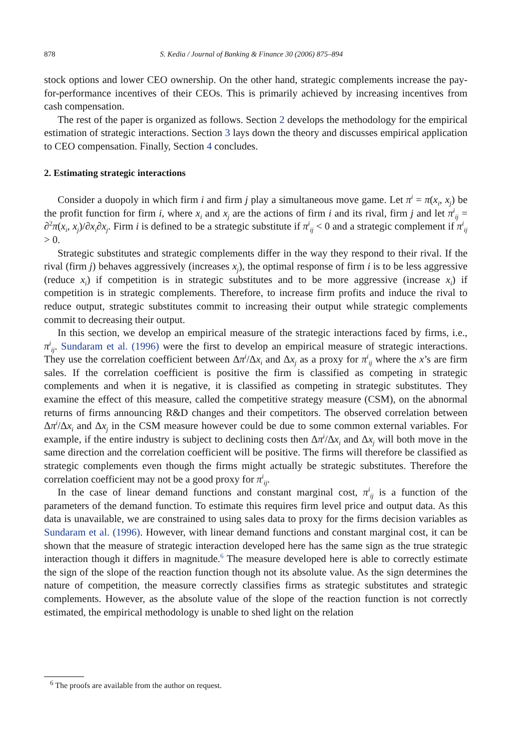878 S. Kedia / Journal of Banking & Finance 30 (2006) 875–894
stock options and lower CEO ownership. On the other hand, strategic complements increase the pay-for-performance incentives of their CEOs. This is primarily achieved by increasing incentives from cash compensation.
The rest of the paper is organized as follows. Section 2 develops the methodology for the empirical estimation of strategic interactions. Section 3 lays down the theory and discusses empirical application to CEO compensation. Finally, Section 4 concludes.
2. Estimating strategic interactions
Consider a duopoly in which firm i and firm j play a simultaneous move game. Let π<sup>i</sup> = π(x<sub>i</sub>, x<sub>j</sub>) be the profit function for firm i, where x<sub>i</sub> and x<sub>j</sub> are the actions of firm i and its rival, firm j and let π<sup>i</sup><sub>ij</sub> = ∂<sup>2</sup>π(x<sub>i</sub>, x<sub>j</sub>)/∂x<sub>i</sub>∂x<sub>j</sub>. Firm i is defined to be a strategic substitute if π<sup>i</sup><sub>ij</sub> < 0 and a strategic complement if π<sup>i</sup><sub>ij</sub> > 0.
Strategic substitutes and strategic complements differ in the way they respond to their rival. If the rival (firm j) behaves aggressively (increases x<sub>j</sub>), the optimal response of firm i is to be less aggressive (reduce x<sub>i</sub>) if competition is in strategic substitutes and to be more aggressive (increase x<sub>i</sub>) if competition is in strategic complements. Therefore, to increase firm profits and induce the rival to reduce output, strategic substitutes commit to increasing their output while strategic complements commit to decreasing their output.
In this section, we develop an empirical measure of the strategic interactions faced by firms, i.e., π<sup>i</sup><sub>ij</sub>. Sundaram et al. (1996) were the first to develop an empirical measure of strategic interactions. They use the correlation coefficient between Δπ<sup>i</sup>/Δx<sub>i</sub> and Δx<sub>j</sub> as a proxy for π<sup>i</sup><sub>ij</sub> where the x’s are firm sales. If the correlation coefficient is positive the firm is classified as competing in strategic complements and when it is negative, it is classified as competing in strategic substitutes. They examine the effect of this measure, called the competitive strategy measure (CSM), on the abnormal returns of firms announcing R&D changes and their competitors. The observed correlation between Δπ<sup>i</sup>/Δx<sub>i</sub> and Δx<sub>j</sub> in the CSM measure however could be due to some common external variables. For example, if the entire industry is subject to declining costs then Δπ<sup>i</sup>/Δx<sub>i</sub> and Δx<sub>j</sub> will both move in the same direction and the correlation coefficient will be positive. The firms will therefore be classified as strategic complements even though the firms might actually be strategic substitutes. Therefore the correlation coefficient may not be a good proxy for π<sup>i</sup><sub>ij</sub>.
In the case of linear demand functions and constant marginal cost, π<sup>i</sup><sub>ij</sub> is a function of the parameters of the demand function. To estimate this requires firm level price and output data. As this data is unavailable, we are constrained to using sales data to proxy for the firms decision variables as Sundaram et al. (1996). However, with linear demand functions and constant marginal cost, it can be shown that the measure of strategic interaction developed here has the same sign as the true strategic interaction though it differs in magnitude.<sup>6</sup> The measure developed here is able to correctly estimate the sign of the slope of the reaction function though not its absolute value. As the sign determines the nature of competition, the measure correctly classifies firms as strategic substitutes and strategic complements. However, as the absolute value of the slope of the reaction function is not correctly estimated, the empirical methodology is unable to shed light on the relation
<sup>6</sup> The proofs are available from the author on request.